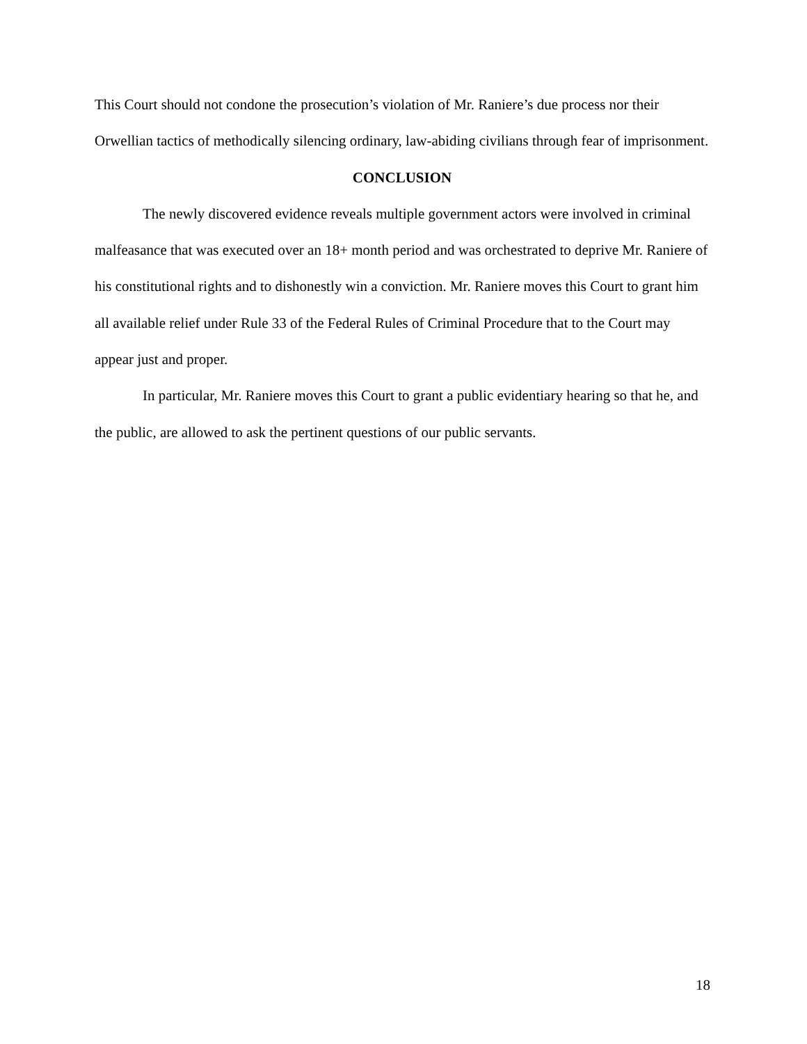This Court should not condone the prosecution’s violation of Mr. Raniere’s due process nor their Orwellian tactics of methodically silencing ordinary, law-abiding civilians through fear of imprisonment.
CONCLUSION
The newly discovered evidence reveals multiple government actors were involved in criminal malfeasance that was executed over an 18+ month period and was orchestrated to deprive Mr. Raniere of his constitutional rights and to dishonestly win a conviction. Mr. Raniere moves this Court to grant him all available relief under Rule 33 of the Federal Rules of Criminal Procedure that to the Court may appear just and proper.
In particular, Mr. Raniere moves this Court to grant a public evidentiary hearing so that he, and the public, are allowed to ask the pertinent questions of our public servants.
18